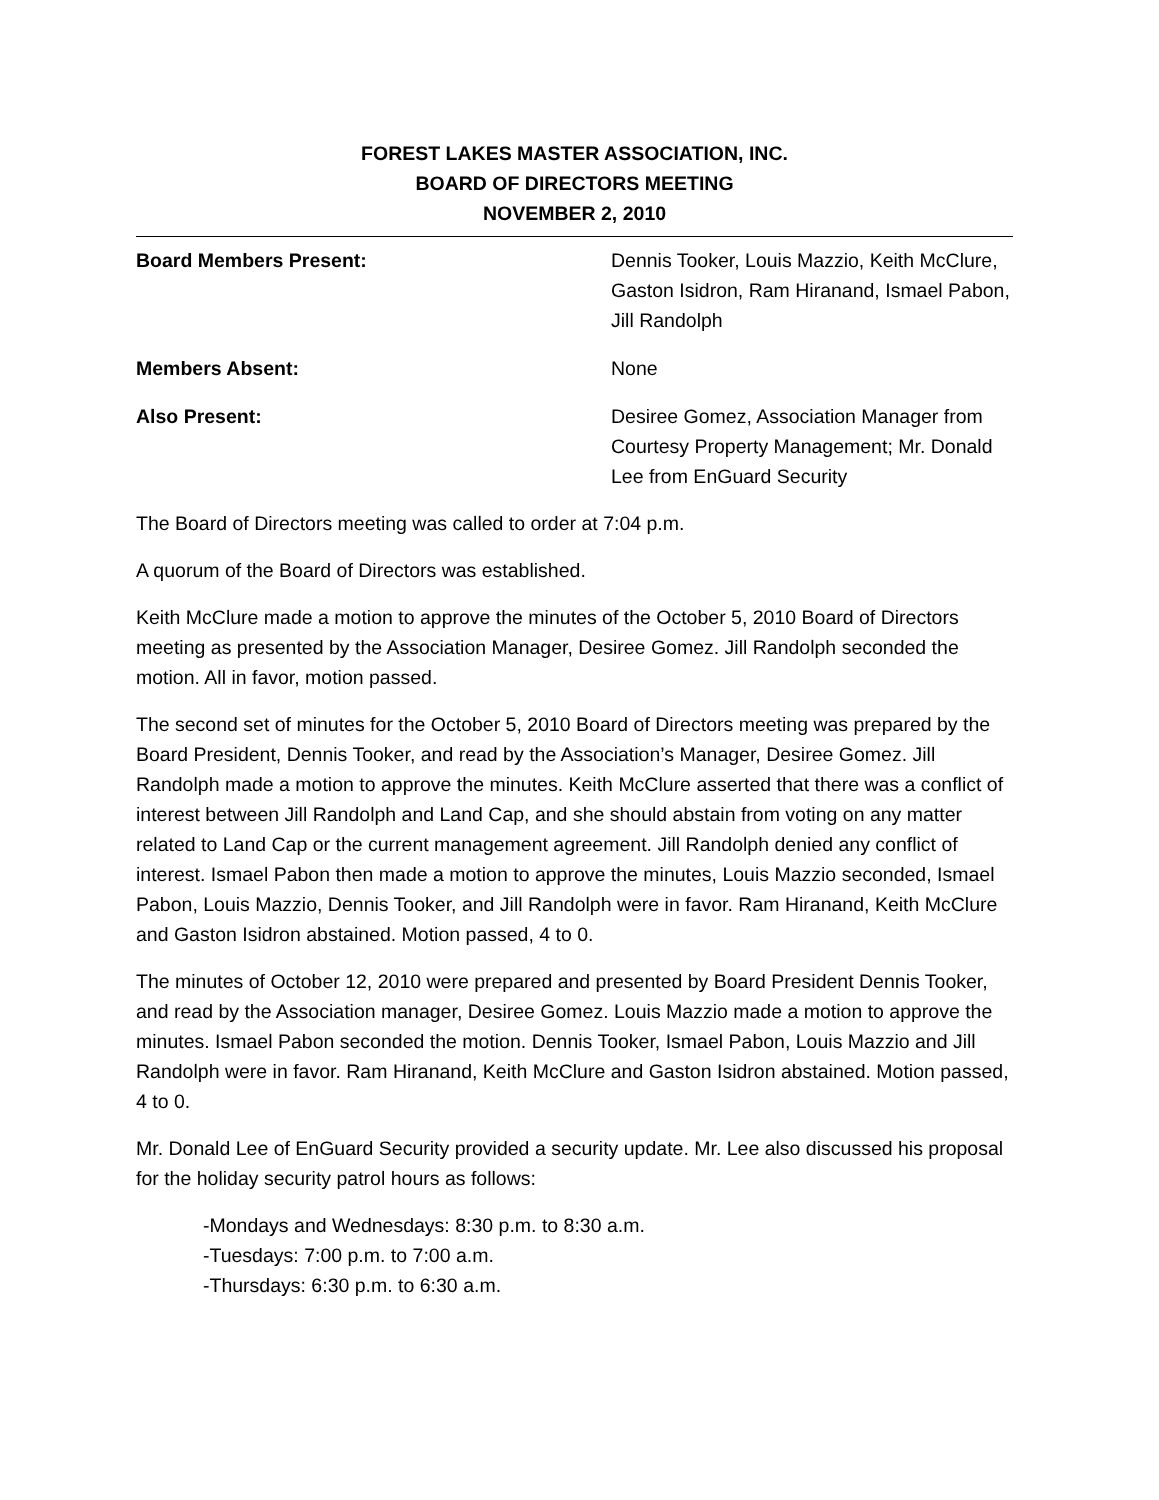FOREST LAKES MASTER ASSOCIATION, INC.
BOARD OF DIRECTORS MEETING
NOVEMBER 2, 2010
Board Members Present: Dennis Tooker, Louis Mazzio, Keith McClure, Gaston Isidron, Ram Hiranand, Ismael Pabon, Jill Randolph
Members Absent: None
Also Present: Desiree Gomez, Association Manager from Courtesy Property Management; Mr. Donald Lee from EnGuard Security
The Board of Directors meeting was called to order at 7:04 p.m.
A quorum of the Board of Directors was established.
Keith McClure made a motion to approve the minutes of the October 5, 2010 Board of Directors meeting as presented by the Association Manager, Desiree Gomez. Jill Randolph seconded the motion. All in favor, motion passed.
The second set of minutes for the October 5, 2010 Board of Directors meeting was prepared by the Board President, Dennis Tooker, and read by the Association’s Manager, Desiree Gomez. Jill Randolph made a motion to approve the minutes. Keith McClure asserted that there was a conflict of interest between Jill Randolph and Land Cap, and she should abstain from voting on any matter related to Land Cap or the current management agreement. Jill Randolph denied any conflict of interest. Ismael Pabon then made a motion to approve the minutes, Louis Mazzio seconded, Ismael Pabon, Louis Mazzio, Dennis Tooker, and Jill Randolph were in favor. Ram Hiranand, Keith McClure and Gaston Isidron abstained. Motion passed, 4 to 0.
The minutes of October 12, 2010 were prepared and presented by Board President Dennis Tooker, and read by the Association manager, Desiree Gomez. Louis Mazzio made a motion to approve the minutes. Ismael Pabon seconded the motion. Dennis Tooker, Ismael Pabon, Louis Mazzio and Jill Randolph were in favor. Ram Hiranand, Keith McClure and Gaston Isidron abstained. Motion passed, 4 to 0.
Mr. Donald Lee of EnGuard Security provided a security update. Mr. Lee also discussed his proposal for the holiday security patrol hours as follows:
-Mondays and Wednesdays: 8:30 p.m. to 8:30 a.m.
-Tuesdays: 7:00 p.m. to 7:00 a.m.
-Thursdays: 6:30 p.m. to 6:30 a.m.